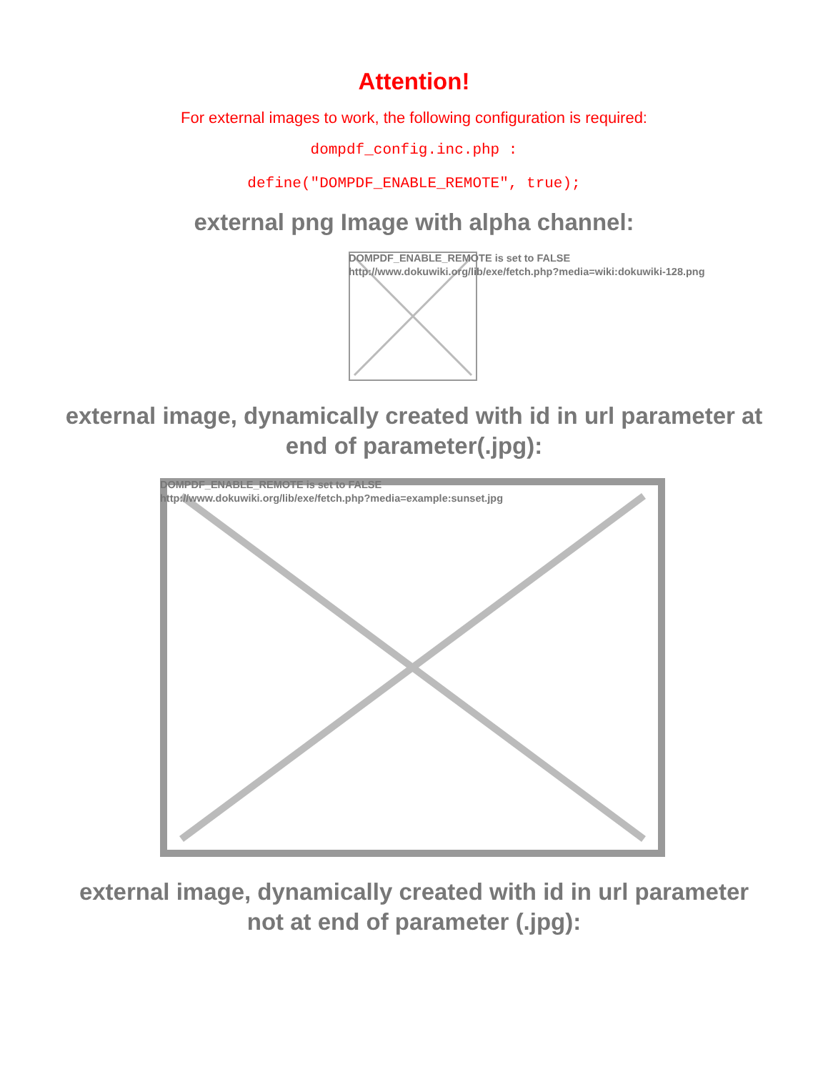Attention!
For external images to work, the following configuration is required:
dompdf_config.inc.php :
define("DOMPDF_ENABLE_REMOTE", true);
external png Image with alpha channel:
DOMPDF_ENABLE_REMOTE is set to FALSE
http://www.dokuwiki.org/lib/exe/fetch.php?media=wiki:dokuwiki-128.png
external image, dynamically created with id in url parameter at
end of parameter(.jpg):
DOMPDF_ENABLE_REMOTE is set to FALSE
http://www.dokuwiki.org/lib/exe/fetch.php?media=example:sunset.jpg
external image, dynamically created with id in url parameter
not at end of parameter (.jpg):